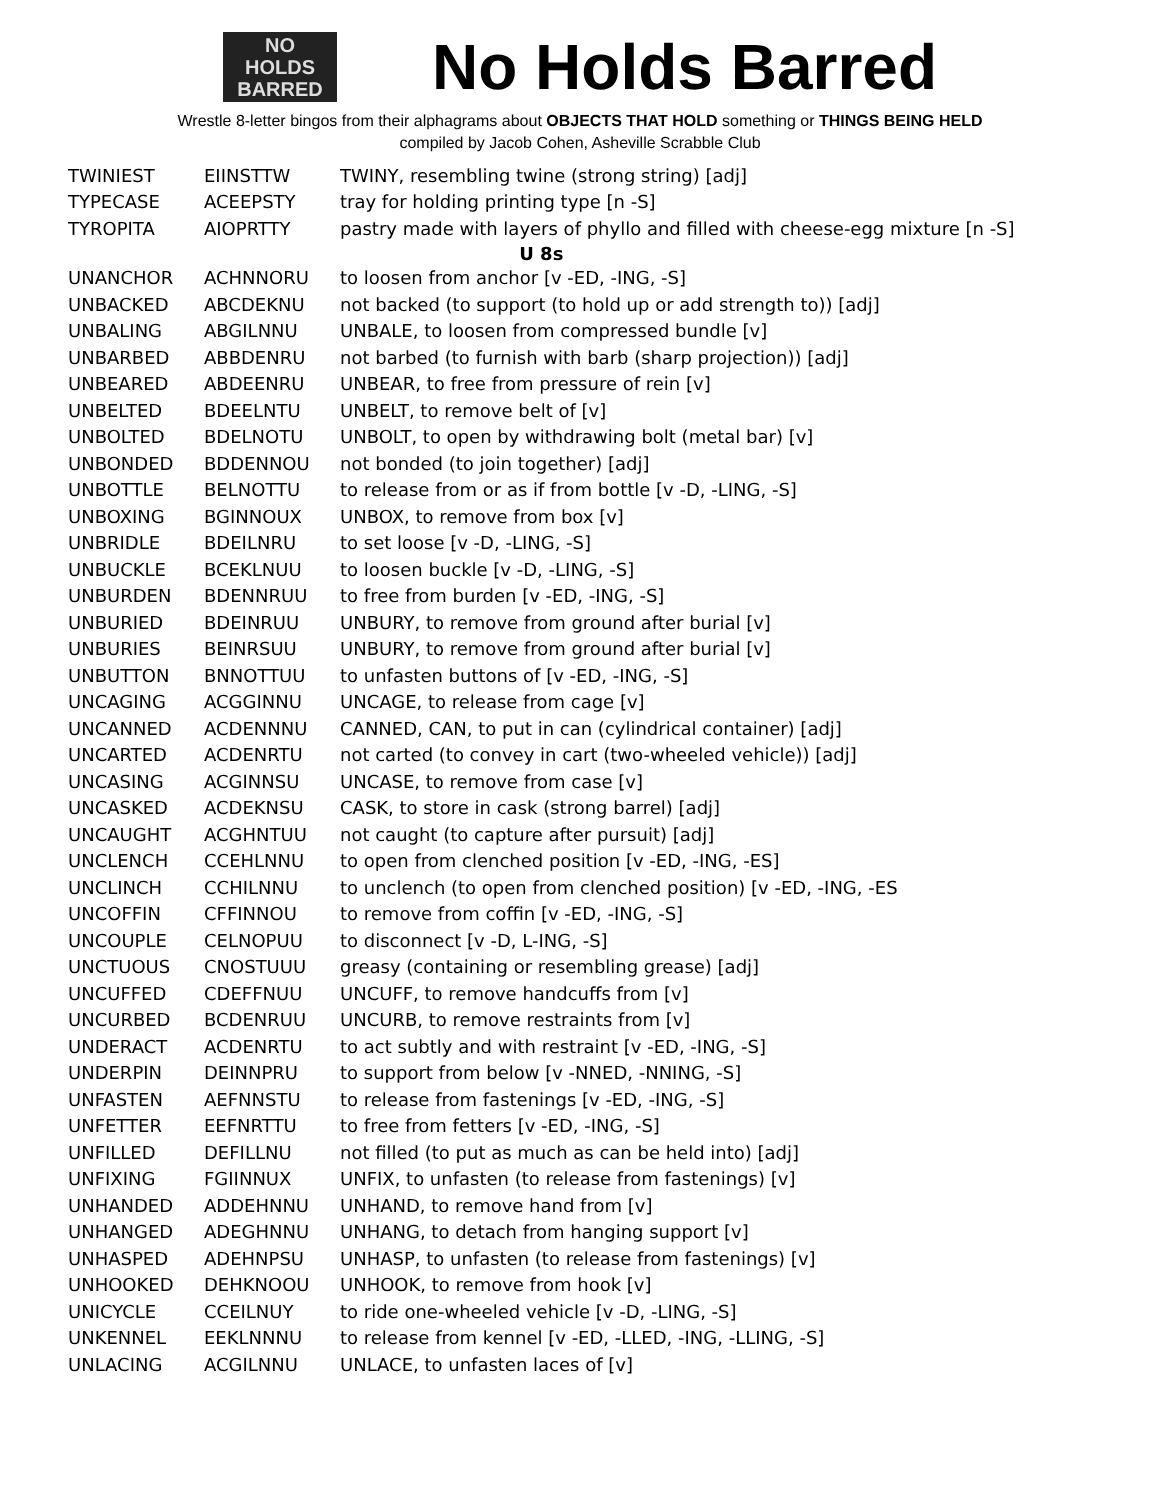NO
HOLDS
BARRED
No Holds Barred
Wrestle 8-letter bingos from their alphagrams about OBJECTS THAT HOLD something or THINGS BEING HELD
compiled by Jacob Cohen, Asheville Scrabble Club
| TWINIEST | EIINSTTW | TWINY, resembling twine (strong string) [adj] |
| TYPECASE | ACEEPSTY | tray for holding printing type [n -S] |
| TYROPITA | AIOPRTTY | pastry made with layers of phyllo and filled with cheese-egg mixture [n -S] |
| U 8s | | |
| UNANCHOR | ACHNNORU | to loosen from anchor [v -ED, -ING, -S] |
| UNBACKED | ABCDEKNU | not backed (to support (to hold up or add strength to)) [adj] |
| UNBALING | ABGILNNU | UNBALE, to loosen from compressed bundle [v] |
| UNBARBED | ABBDENRU | not barbed (to furnish with barb (sharp projection)) [adj] |
| UNBEARED | ABDEENRU | UNBEAR, to free from pressure of rein [v] |
| UNBELTED | BDEELNTU | UNBELT, to remove belt of [v] |
| UNBOLTED | BDELNOTU | UNBOLT, to open by withdrawing bolt (metal bar) [v] |
| UNBONDED | BDDENNOU | not bonded (to join together) [adj] |
| UNBOTTLE | BELNOTTU | to release from or as if from bottle [v -D, -LING, -S] |
| UNBOXING | BGINNOUX | UNBOX, to remove from box [v] |
| UNBRIDLE | BDEILNRU | to set loose [v -D, -LING, -S] |
| UNBUCKLE | BCEKLNUU | to loosen buckle [v -D, -LING, -S] |
| UNBURDEN | BDENNRUU | to free from burden [v -ED, -ING, -S] |
| UNBURIED | BDEINRUU | UNBURY, to remove from ground after burial [v] |
| UNBURIES | BEINRSUU | UNBURY, to remove from ground after burial [v] |
| UNBUTTON | BNNOTTUU | to unfasten buttons of [v -ED, -ING, -S] |
| UNCAGING | ACGGINNU | UNCAGE, to release from cage [v] |
| UNCANNED | ACDENNNU | CANNED, CAN, to put in can (cylindrical container) [adj] |
| UNCARTED | ACDENRTU | not carted (to convey in cart (two-wheeled vehicle)) [adj] |
| UNCASING | ACGINNSU | UNCASE, to remove from case [v] |
| UNCASKED | ACDEKNSU | CASK, to store in cask (strong barrel) [adj] |
| UNCAUGHT | ACGHNTUU | not caught (to capture after pursuit) [adj] |
| UNCLENCH | CCEHLNNU | to open from clenched position [v -ED, -ING, -ES] |
| UNCLINCH | CCHILNNU | to unclench (to open from clenched position) [v -ED, -ING, -ES |
| UNCOFFIN | CFFINNOU | to remove from coffin [v -ED, -ING, -S] |
| UNCOUPLE | CELNOPUU | to disconnect [v -D, L-ING, -S] |
| UNCTUOUS | CNOSTUUU | greasy (containing or resembling grease) [adj] |
| UNCUFFED | CDEFFNUU | UNCUFF, to remove handcuffs from [v] |
| UNCURBED | BCDENRUU | UNCURB, to remove restraints from [v] |
| UNDERACT | ACDENRTU | to act subtly and with restraint [v -ED, -ING, -S] |
| UNDERPIN | DEINNPRU | to support from below [v -NNED, -NNING, -S] |
| UNFASTEN | AEFNNSTU | to release from fastenings [v -ED, -ING, -S] |
| UNFETTER | EEFNRTTU | to free from fetters [v -ED, -ING, -S] |
| UNFILLED | DEFILLNU | not filled (to put as much as can be held into) [adj] |
| UNFIXING | FGIINNUX | UNFIX, to unfasten (to release from fastenings) [v] |
| UNHANDED | ADDEHNNU | UNHAND, to remove hand from [v] |
| UNHANGED | ADEGHNNU | UNHANG, to detach from hanging support [v] |
| UNHASPED | ADEHNPSU | UNHASP, to unfasten (to release from fastenings) [v] |
| UNHOOKED | DEHKNOOU | UNHOOK, to remove from hook [v] |
| UNICYCLE | CCEILNUY | to ride one-wheeled vehicle [v -D, -LING, -S] |
| UNKENNEL | EEKLNNNU | to release from kennel [v -ED, -LLED, -ING, -LLING, -S] |
| UNLACING | ACGILNNU | UNLACE, to unfasten laces of [v] |